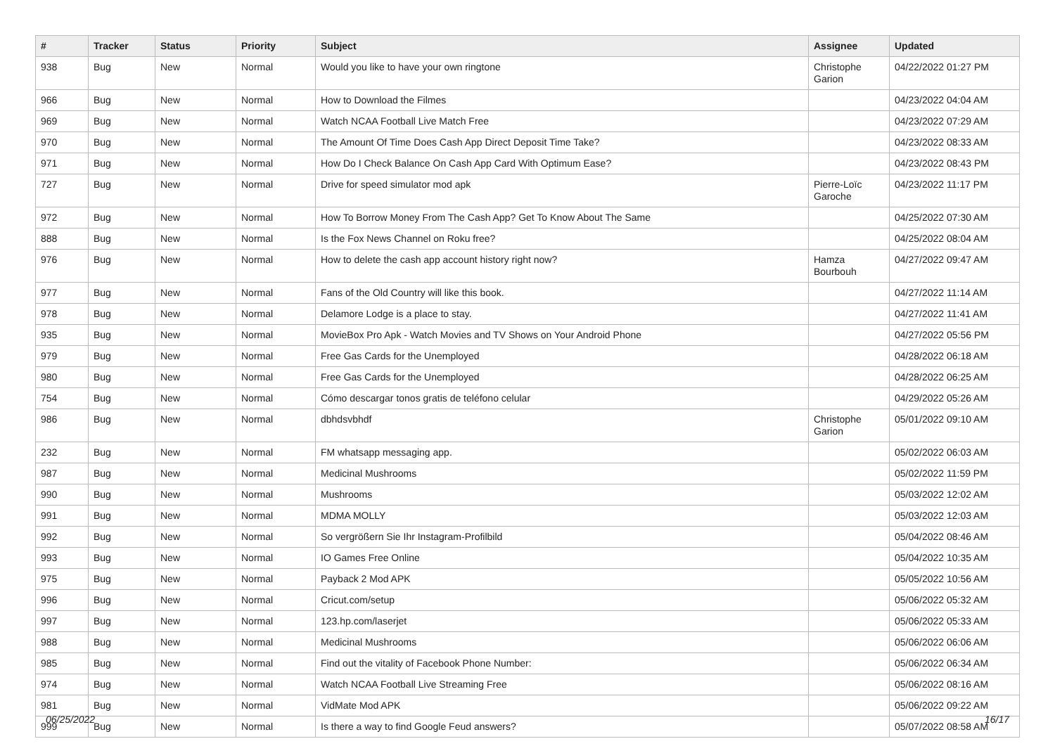| # | Tracker | Status | Priority | Subject | Assignee | Updated |
| --- | --- | --- | --- | --- | --- | --- |
| 938 | Bug | New | Normal | Would you like to have your own ringtone | Christophe Garion | 04/22/2022 01:27 PM |
| 966 | Bug | New | Normal | How to Download the Filmes | | 04/23/2022 04:04 AM |
| 969 | Bug | New | Normal | Watch NCAA Football Live Match Free | | 04/23/2022 07:29 AM |
| 970 | Bug | New | Normal | The Amount Of Time Does Cash App Direct Deposit Time Take? | | 04/23/2022 08:33 AM |
| 971 | Bug | New | Normal | How Do I Check Balance On Cash App Card With Optimum Ease? | | 04/23/2022 08:43 PM |
| 727 | Bug | New | Normal | Drive for speed simulator mod apk | Pierre-Loïc Garoche | 04/23/2022 11:17 PM |
| 972 | Bug | New | Normal | How To Borrow Money From The Cash App? Get To Know About The Same | | 04/25/2022 07:30 AM |
| 888 | Bug | New | Normal | Is the Fox News Channel on Roku free? | | 04/25/2022 08:04 AM |
| 976 | Bug | New | Normal | How to delete the cash app account history right now? | Hamza Bourbouh | 04/27/2022 09:47 AM |
| 977 | Bug | New | Normal | Fans of the Old Country will like this book. | | 04/27/2022 11:14 AM |
| 978 | Bug | New | Normal | Delamore Lodge is a place to stay. | | 04/27/2022 11:41 AM |
| 935 | Bug | New | Normal | MovieBox Pro Apk - Watch Movies and TV Shows on Your Android Phone | | 04/27/2022 05:56 PM |
| 979 | Bug | New | Normal | Free Gas Cards for the Unemployed | | 04/28/2022 06:18 AM |
| 980 | Bug | New | Normal | Free Gas Cards for the Unemployed | | 04/28/2022 06:25 AM |
| 754 | Bug | New | Normal | Cómo descargar tonos gratis de teléfono celular | | 04/29/2022 05:26 AM |
| 986 | Bug | New | Normal | dbhdsvbhdf | Christophe Garion | 05/01/2022 09:10 AM |
| 232 | Bug | New | Normal | FM whatsapp messaging app. | | 05/02/2022 06:03 AM |
| 987 | Bug | New | Normal | Medicinal Mushrooms | | 05/02/2022 11:59 PM |
| 990 | Bug | New | Normal | Mushrooms | | 05/03/2022 12:02 AM |
| 991 | Bug | New | Normal | MDMA MOLLY | | 05/03/2022 12:03 AM |
| 992 | Bug | New | Normal | So vergrößern Sie Ihr Instagram-Profilbild | | 05/04/2022 08:46 AM |
| 993 | Bug | New | Normal | IO Games Free Online | | 05/04/2022 10:35 AM |
| 975 | Bug | New | Normal | Payback 2 Mod APK | | 05/05/2022 10:56 AM |
| 996 | Bug | New | Normal | Cricut.com/setup | | 05/06/2022 05:32 AM |
| 997 | Bug | New | Normal | 123.hp.com/laserjet | | 05/06/2022 05:33 AM |
| 988 | Bug | New | Normal | Medicinal Mushrooms | | 05/06/2022 06:06 AM |
| 985 | Bug | New | Normal | Find out the vitality of Facebook Phone Number: | | 05/06/2022 06:34 AM |
| 974 | Bug | New | Normal | Watch NCAA Football Live Streaming Free | | 05/06/2022 08:16 AM |
| 981 | Bug | New | Normal | VidMate Mod APK | | 05/06/2022 09:22 AM |
| 999 | Bug | New | Normal | Is there a way to find Google Feud answers? | | 05/07/2022 08:58 AM |
06/25/2022 16/17